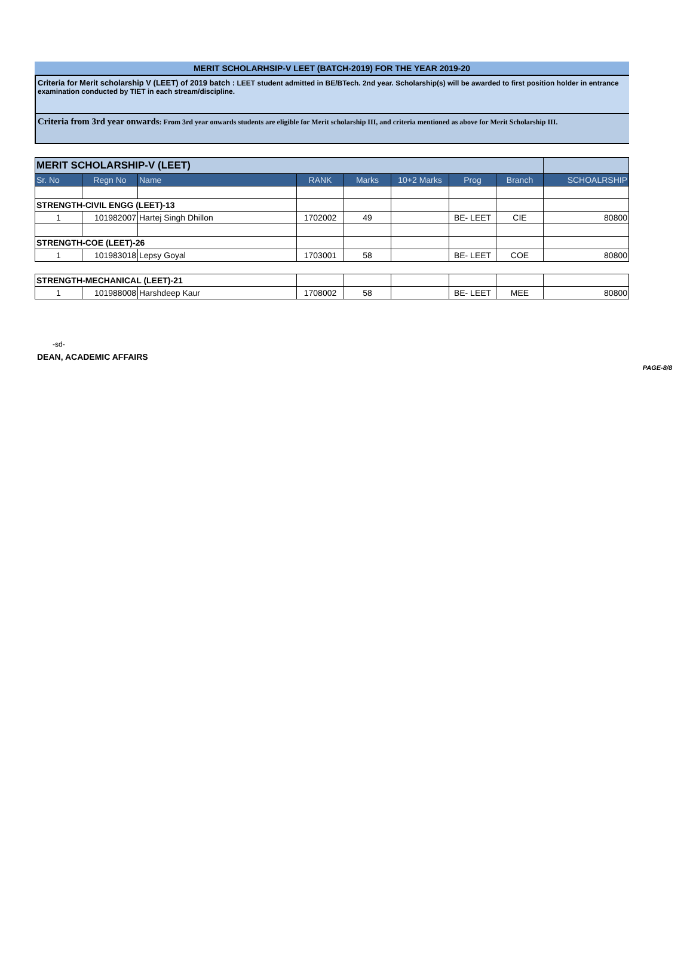MERIT SCHOLARHSIP-V LEET (BATCH-2019) FOR THE YEAR 2019-20
Criteria for Merit scholarship V (LEET) of 2019 batch : LEET student admitted in BE/BTech. 2nd year. Scholarship(s) will be awarded to first position holder in entrance examination conducted by TIET in each stream/discipline.
Criteria from 3rd year onwards: From 3rd year onwards students are eligible for Merit scholarship III, and criteria mentioned as above for Merit Scholarship III.
| MERIT SCHOLARSHIP-V (LEET) | | | | | | | | |
| Sr. No | Regn No | Name | RANK | Marks | 10+2 Marks | Prog | Branch | SCHOALRSHIP |
| STRENGTH-CIVIL ENGG (LEET)-13 | | | | | | | | |
| 1 | 101982007 | Hartej Singh Dhillon | 1702002 | 49 | | BE- LEET | CIE | 80800 |
| STRENGTH-COE (LEET)-26 | | | | | | | | |
| 1 | 101983018 | Lepsy Goyal | 1703001 | 58 | | BE- LEET | COE | 80800 |
| STRENGTH-MECHANICAL (LEET)-21 | | | | | | | | |
| 1 | 101988008 | Harshdeep Kaur | 1708002 | 58 | | BE- LEET | MEE | 80800 |
-sd-
DEAN, ACADEMIC AFFAIRS
PAGE-8/8